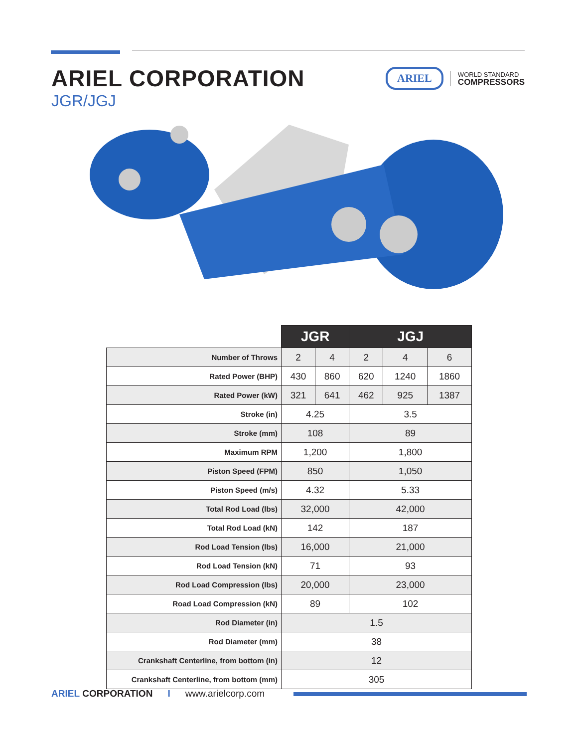ARIEL CORPORATION
JGR/JGJ
ARIEL
WORLD STANDARD
COMPRESSORS
| | JGR | | JGJ | | |
| --- | --- | --- | --- | --- | --- |
| Number of Throws | 2 | 4 | 2 | 4 | 6 |
| Rated Power (BHP) | 430 | 860 | 620 | 1240 | 1860 |
| Rated Power (kW) | 321 | 641 | 462 | 925 | 1387 |
| Stroke (in) | 4.25 | | 3.5 | | |
| Stroke (mm) | 108 | | 89 | | |
| Maximum RPM | 1,200 | | 1,800 | | |
| Piston Speed (FPM) | 850 | | 1,050 | | |
| Piston Speed (m/s) | 4.32 | | 5.33 | | |
| Total Rod Load (lbs) | 32,000 | | 42,000 | | |
| Total Rod Load (kN) | 142 | | 187 | | |
| Rod Load Tension (lbs) | 16,000 | | 21,000 | | |
| Rod Load Tension (kN) | 71 | | 93 | | |
| Rod Load Compression (lbs) | 20,000 | | 23,000 | | |
| Road Load Compression (kN) | 89 | | 102 | | |
| Rod Diameter (in) | 1.5 | | | | |
| Rod Diameter (mm) | 38 | | | | |
| Crankshaft Centerline, from bottom (in) | 12 | | | | |
| Crankshaft Centerline, from bottom (mm) | 305 | | | | |
ARIEL CORPORATION I www.arielcorp.com